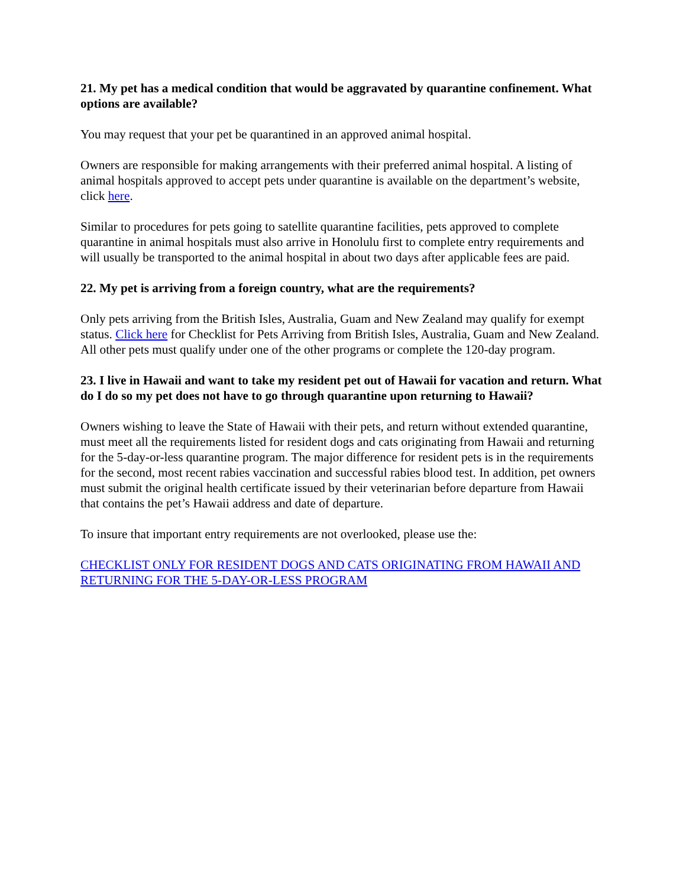21. My pet has a medical condition that would be aggravated by quarantine confinement. What options are available?
You may request that your pet be quarantined in an approved animal hospital.
Owners are responsible for making arrangements with their preferred animal hospital. A listing of animal hospitals approved to accept pets under quarantine is available on the department’s website, click here.
Similar to procedures for pets going to satellite quarantine facilities, pets approved to complete quarantine in animal hospitals must also arrive in Honolulu first to complete entry requirements and will usually be transported to the animal hospital in about two days after applicable fees are paid.
22. My pet is arriving from a foreign country, what are the requirements?
Only pets arriving from the British Isles, Australia, Guam and New Zealand may qualify for exempt status. Click here for Checklist for Pets Arriving from British Isles, Australia, Guam and New Zealand. All other pets must qualify under one of the other programs or complete the 120-day program.
23. I live in Hawaii and want to take my resident pet out of Hawaii for vacation and return. What do I do so my pet does not have to go through quarantine upon returning to Hawaii?
Owners wishing to leave the State of Hawaii with their pets, and return without extended quarantine, must meet all the requirements listed for resident dogs and cats originating from Hawaii and returning for the 5-day-or-less quarantine program. The major difference for resident pets is in the requirements for the second, most recent rabies vaccination and successful rabies blood test. In addition, pet owners must submit the original health certificate issued by their veterinarian before departure from Hawaii that contains the pet’s Hawaii address and date of departure.
To insure that important entry requirements are not overlooked, please use the:
CHECKLIST ONLY FOR RESIDENT DOGS AND CATS ORIGINATING FROM HAWAII AND RETURNING FOR THE 5-DAY-OR-LESS PROGRAM